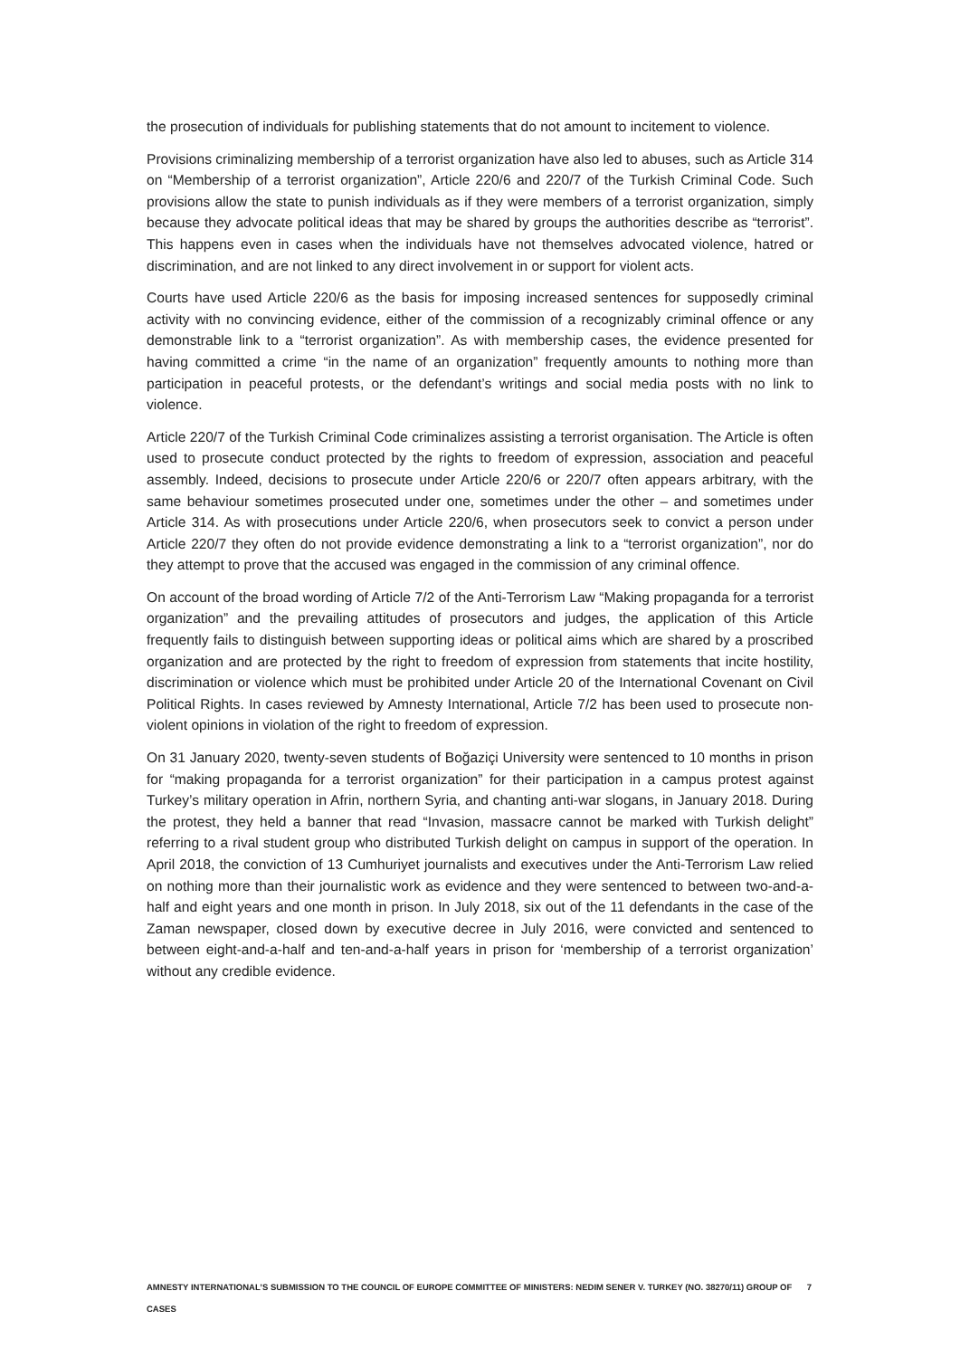the prosecution of individuals for publishing statements that do not amount to incitement to violence.
Provisions criminalizing membership of a terrorist organization have also led to abuses, such as Article 314 on “Membership of a terrorist organization”, Article 220/6 and 220/7 of the Turkish Criminal Code. Such provisions allow the state to punish individuals as if they were members of a terrorist organization, simply because they advocate political ideas that may be shared by groups the authorities describe as “terrorist”. This happens even in cases when the individuals have not themselves advocated violence, hatred or discrimination, and are not linked to any direct involvement in or support for violent acts.
Courts have used Article 220/6 as the basis for imposing increased sentences for supposedly criminal activity with no convincing evidence, either of the commission of a recognizably criminal offence or any demonstrable link to a “terrorist organization”. As with membership cases, the evidence presented for having committed a crime “in the name of an organization” frequently amounts to nothing more than participation in peaceful protests, or the defendant’s writings and social media posts with no link to violence.
Article 220/7 of the Turkish Criminal Code criminalizes assisting a terrorist organisation. The Article is often used to prosecute conduct protected by the rights to freedom of expression, association and peaceful assembly. Indeed, decisions to prosecute under Article 220/6 or 220/7 often appears arbitrary, with the same behaviour sometimes prosecuted under one, sometimes under the other – and sometimes under Article 314. As with prosecutions under Article 220/6, when prosecutors seek to convict a person under Article 220/7 they often do not provide evidence demonstrating a link to a “terrorist organization”, nor do they attempt to prove that the accused was engaged in the commission of any criminal offence.
On account of the broad wording of Article 7/2 of the Anti-Terrorism Law “Making propaganda for a terrorist organization” and the prevailing attitudes of prosecutors and judges, the application of this Article frequently fails to distinguish between supporting ideas or political aims which are shared by a proscribed organization and are protected by the right to freedom of expression from statements that incite hostility, discrimination or violence which must be prohibited under Article 20 of the International Covenant on Civil Political Rights. In cases reviewed by Amnesty International, Article 7/2 has been used to prosecute non-violent opinions in violation of the right to freedom of expression.
On 31 January 2020, twenty-seven students of Boğaziçi University were sentenced to 10 months in prison for “making propaganda for a terrorist organization” for their participation in a campus protest against Turkey’s military operation in Afrin, northern Syria, and chanting anti-war slogans, in January 2018. During the protest, they held a banner that read “Invasion, massacre cannot be marked with Turkish delight” referring to a rival student group who distributed Turkish delight on campus in support of the operation. In April 2018, the conviction of 13 Cumhuriyet journalists and executives under the Anti-Terrorism Law relied on nothing more than their journalistic work as evidence and they were sentenced to between two-and-a-half and eight years and one month in prison. In July 2018, six out of the 11 defendants in the case of the Zaman newspaper, closed down by executive decree in July 2016, were convicted and sentenced to between eight-and-a-half and ten-and-a-half years in prison for ‘membership of a terrorist organization’ without any credible evidence.
AMNESTY INTERNATIONAL’S SUBMISSION TO THE COUNCIL OF EUROPE COMMITTEE OF MINISTERS: NEDIM SENER V. TURKEY (NO. 38270/11) GROUP OF CASES 7